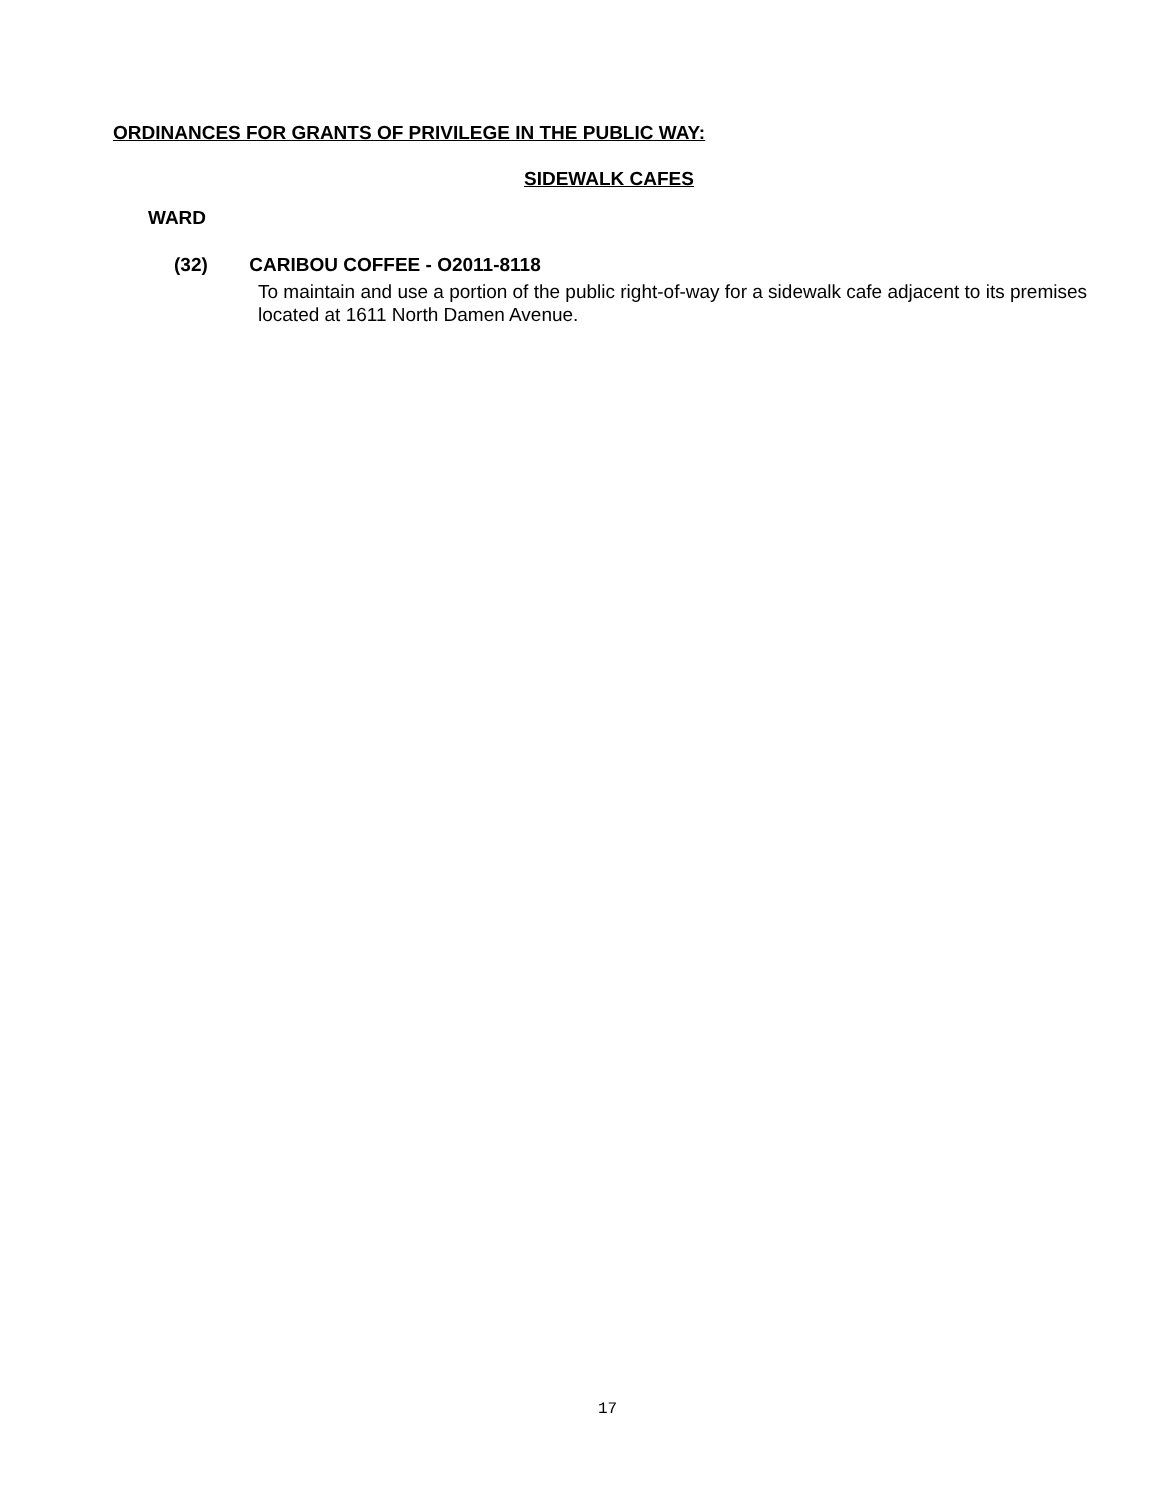ORDINANCES FOR GRANTS OF PRIVILEGE IN THE PUBLIC WAY:
SIDEWALK CAFES
WARD
(32) CARIBOU COFFEE - O2011-8118
To maintain and use a portion of the public right-of-way for a sidewalk cafe adjacent to its premises located at 1611 North Damen Avenue.
17